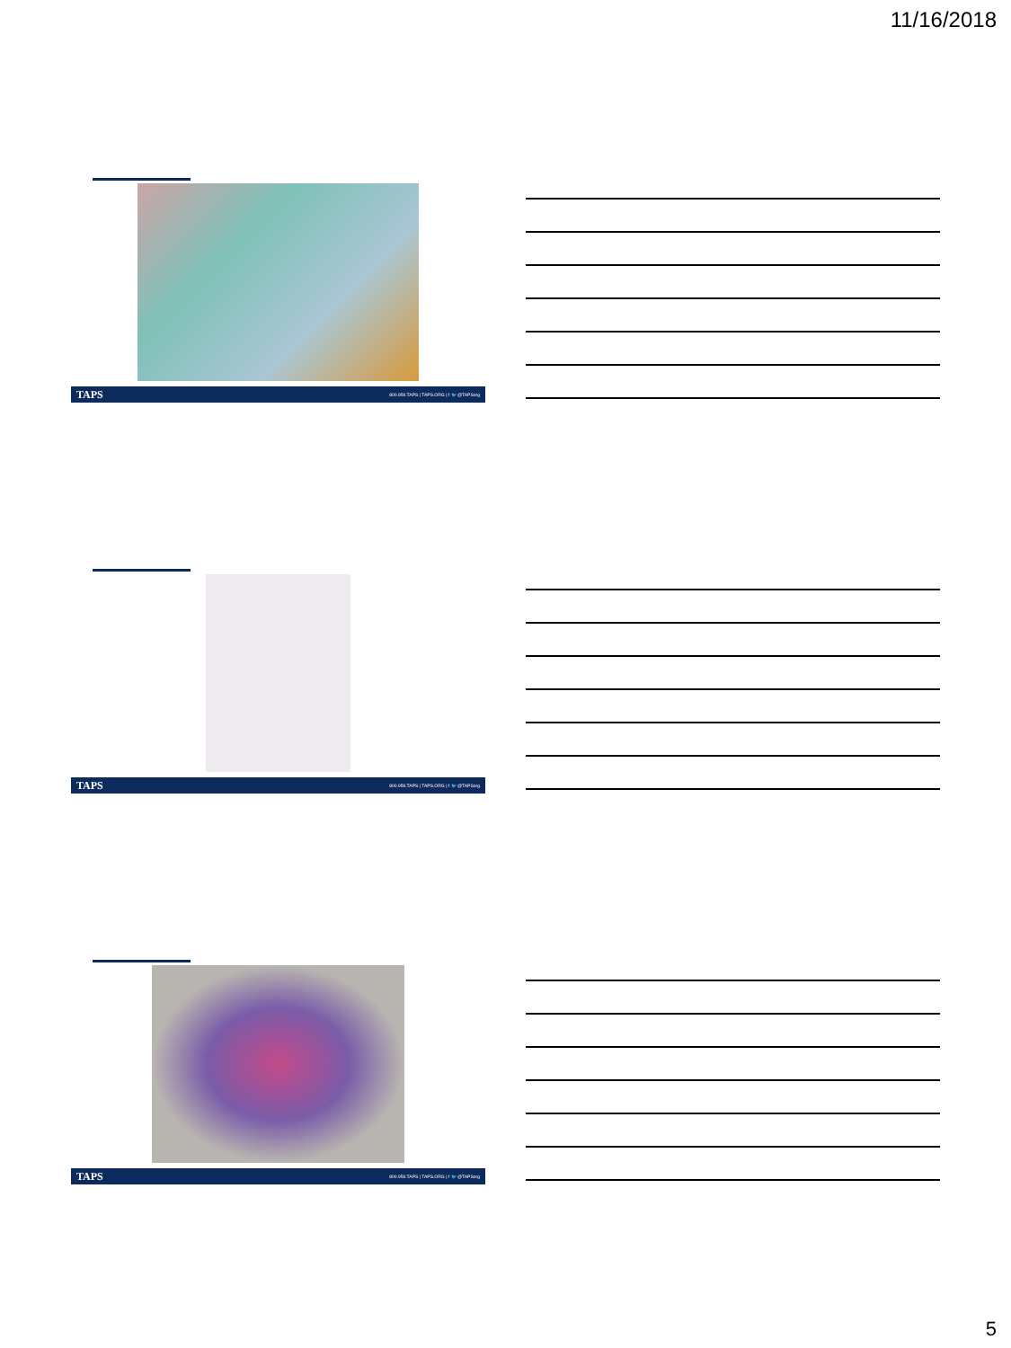11/16/2018
TAPS 800.959.TAPS | TAPS.ORG | f 🐦 @TAPSorg
TAPS 800.959.TAPS | TAPS.ORG | f 🐦 @TAPSorg
TAPS 800.959.TAPS | TAPS.ORG | f 🐦 @TAPSorg
5